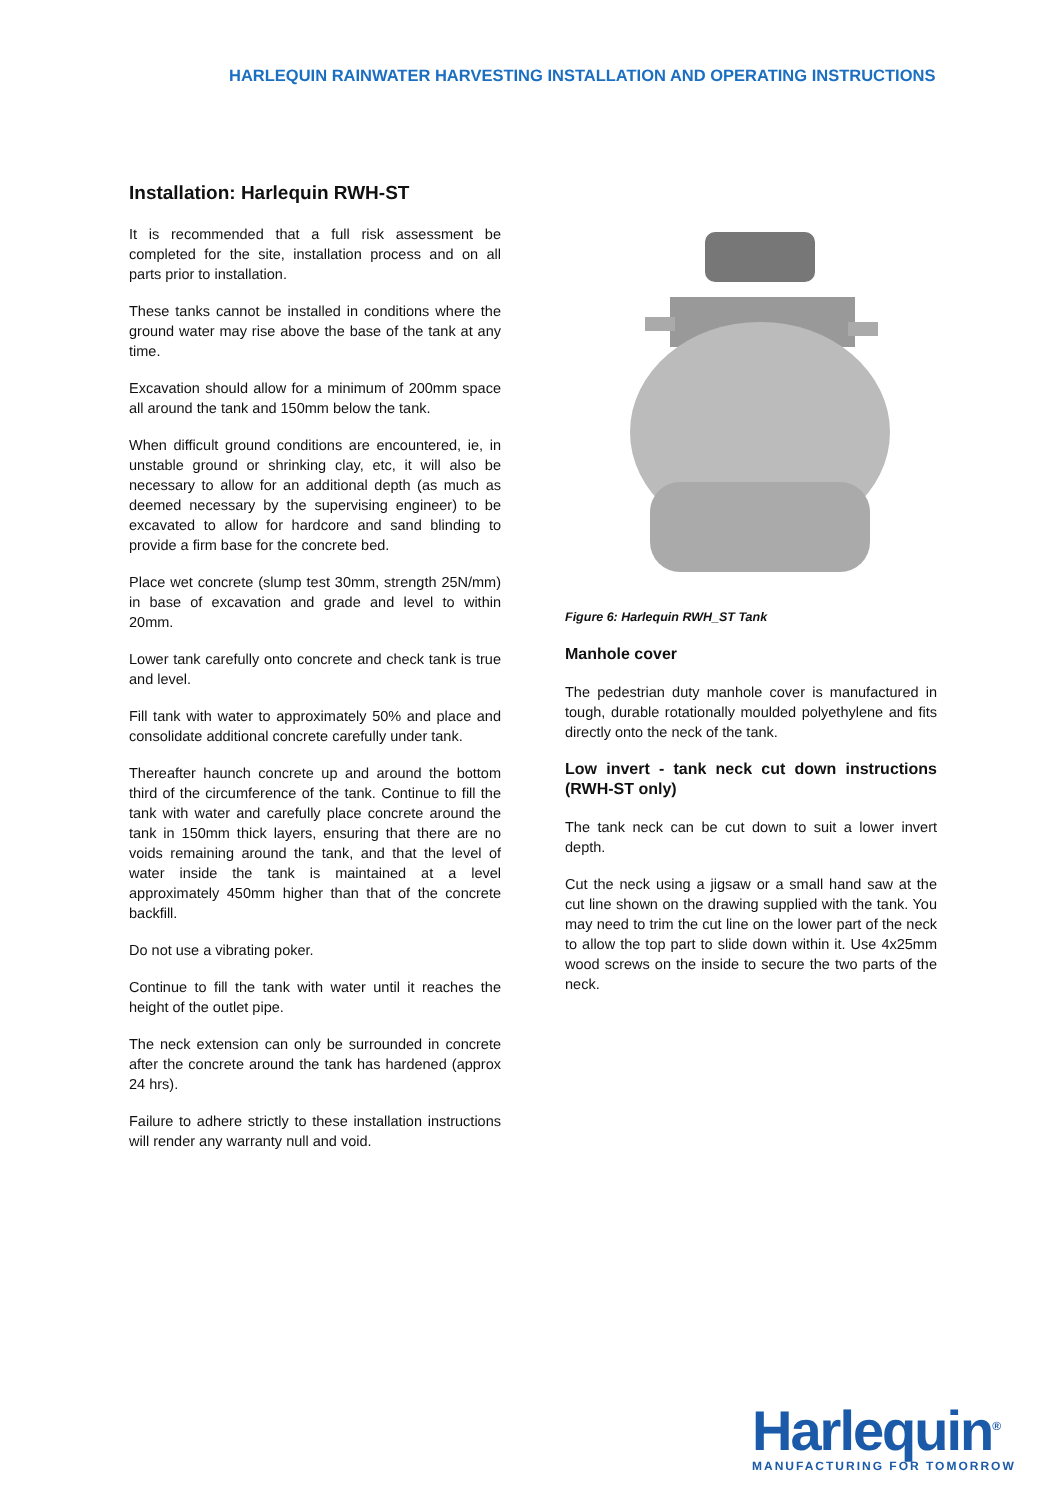HARLEQUIN RAINWATER HARVESTING INSTALLATION AND OPERATING INSTRUCTIONS
Installation: Harlequin RWH-ST
It is recommended that a full risk assessment be completed for the site, installation process and on all parts prior to installation.
These tanks cannot be installed in conditions where the ground water may rise above the base of the tank at any time.
Excavation should allow for a minimum of 200mm space all around the tank and 150mm below the tank.
When difficult ground conditions are encountered, ie, in unstable ground or shrinking clay, etc, it will also be necessary to allow for an additional depth (as much as deemed necessary by the supervising engineer) to be excavated to allow for hardcore and sand blinding to provide a firm base for the concrete bed.
Place wet concrete (slump test 30mm, strength 25N/mm) in base of excavation and grade and level to within 20mm.
Lower tank carefully onto concrete and check tank is true and level.
Fill tank with water to approximately 50% and place and consolidate additional concrete carefully under tank.
Thereafter haunch concrete up and around the bottom third of the circumference of the tank. Continue to fill the tank with water and carefully place concrete around the tank in 150mm thick layers, ensuring that there are no voids remaining around the tank, and that the level of water inside the tank is maintained at a level approximately 450mm higher than that of the concrete backfill.
Do not use a vibrating poker.
Continue to fill the tank with water until it reaches the height of the outlet pipe.
The neck extension can only be surrounded in concrete after the concrete around the tank has hardened (approx 24 hrs).
Failure to adhere strictly to these installation instructions will render any warranty null and void.
Figure 6: Harlequin RWH_ST Tank
Manhole cover
The pedestrian duty manhole cover is manufactured in tough, durable rotationally moulded polyethylene and fits directly onto the neck of the tank.
Low invert - tank neck cut down instructions (RWH-ST only)
The tank neck can be cut down to suit a lower invert depth.
Cut the neck using a jigsaw or a small hand saw at the cut line shown on the drawing supplied with the tank. You may need to trim the cut line on the lower part of the neck to allow the top part to slide down within it. Use 4x25mm wood screws on the inside to secure the two parts of the neck.
Harlequin<sup>®</sup>
MANUFACTURING FOR TOMORROW